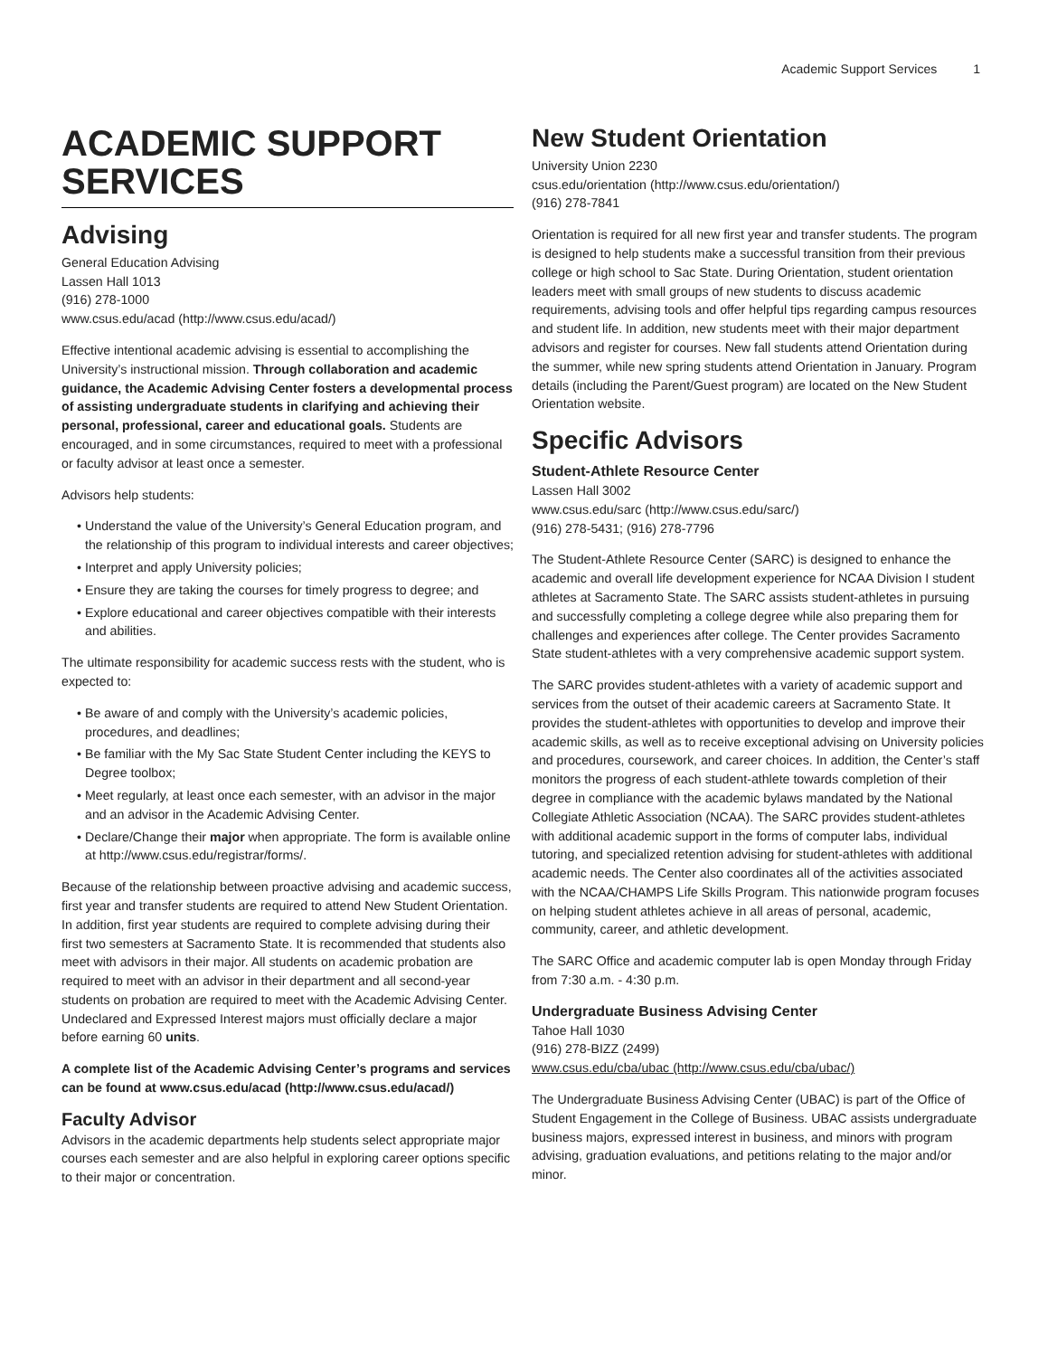Academic Support Services 1
ACADEMIC SUPPORT SERVICES
Advising
General Education Advising
Lassen Hall 1013
(916) 278-1000
www.csus.edu/acad (http://www.csus.edu/acad/)
Effective intentional academic advising is essential to accomplishing the University’s instructional mission. Through collaboration and academic guidance, the Academic Advising Center fosters a developmental process of assisting undergraduate students in clarifying and achieving their personal, professional, career and educational goals. Students are encouraged, and in some circumstances, required to meet with a professional or faculty advisor at least once a semester.
Advisors help students:
Understand the value of the University’s General Education program, and the relationship of this program to individual interests and career objectives;
Interpret and apply University policies;
Ensure they are taking the courses for timely progress to degree; and
Explore educational and career objectives compatible with their interests and abilities.
The ultimate responsibility for academic success rests with the student, who is expected to:
Be aware of and comply with the University’s academic policies, procedures, and deadlines;
Be familiar with the My Sac State Student Center including the KEYS to Degree toolbox;
Meet regularly, at least once each semester, with an advisor in the major and an advisor in the Academic Advising Center.
Declare/Change their major when appropriate. The form is available online at http://www.csus.edu/registrar/forms/.
Because of the relationship between proactive advising and academic success, first year and transfer students are required to attend New Student Orientation. In addition, first year students are required to complete advising during their first two semesters at Sacramento State. It is recommended that students also meet with advisors in their major. All students on academic probation are required to meet with an advisor in their department and all second-year students on probation are required to meet with the Academic Advising Center. Undeclared and Expressed Interest majors must officially declare a major before earning 60 units.
A complete list of the Academic Advising Center’s programs and services can be found at www.csus.edu/acad (http://www.csus.edu/acad/)
Faculty Advisor
Advisors in the academic departments help students select appropriate major courses each semester and are also helpful in exploring career options specific to their major or concentration.
New Student Orientation
University Union 2230
csus.edu/orientation (http://www.csus.edu/orientation/)
(916) 278-7841
Orientation is required for all new first year and transfer students. The program is designed to help students make a successful transition from their previous college or high school to Sac State. During Orientation, student orientation leaders meet with small groups of new students to discuss academic requirements, advising tools and offer helpful tips regarding campus resources and student life. In addition, new students meet with their major department advisors and register for courses. New fall students attend Orientation during the summer, while new spring students attend Orientation in January. Program details (including the Parent/Guest program) are located on the New Student Orientation website.
Specific Advisors
Student-Athlete Resource Center
Lassen Hall 3002
www.csus.edu/sarc (http://www.csus.edu/sarc/)
(916) 278-5431; (916) 278-7796
The Student-Athlete Resource Center (SARC) is designed to enhance the academic and overall life development experience for NCAA Division I student athletes at Sacramento State. The SARC assists student-athletes in pursuing and successfully completing a college degree while also preparing them for challenges and experiences after college. The Center provides Sacramento State student-athletes with a very comprehensive academic support system.
The SARC provides student-athletes with a variety of academic support and services from the outset of their academic careers at Sacramento State. It provides the student-athletes with opportunities to develop and improve their academic skills, as well as to receive exceptional advising on University policies and procedures, coursework, and career choices. In addition, the Center’s staff monitors the progress of each student-athlete towards completion of their degree in compliance with the academic bylaws mandated by the National Collegiate Athletic Association (NCAA). The SARC provides student-athletes with additional academic support in the forms of computer labs, individual tutoring, and specialized retention advising for student-athletes with additional academic needs. The Center also coordinates all of the activities associated with the NCAA/CHAMPS Life Skills Program. This nationwide program focuses on helping student athletes achieve in all areas of personal, academic, community, career, and athletic development.
The SARC Office and academic computer lab is open Monday through Friday from 7:30 a.m. - 4:30 p.m.
Undergraduate Business Advising Center
Tahoe Hall 1030
(916) 278-BIZZ (2499)
www.csus.edu/cba/ubac (http://www.csus.edu/cba/ubac/)
The Undergraduate Business Advising Center (UBAC) is part of the Office of Student Engagement in the College of Business. UBAC assists undergraduate business majors, expressed interest in business, and minors with program advising, graduation evaluations, and petitions relating to the major and/or minor.